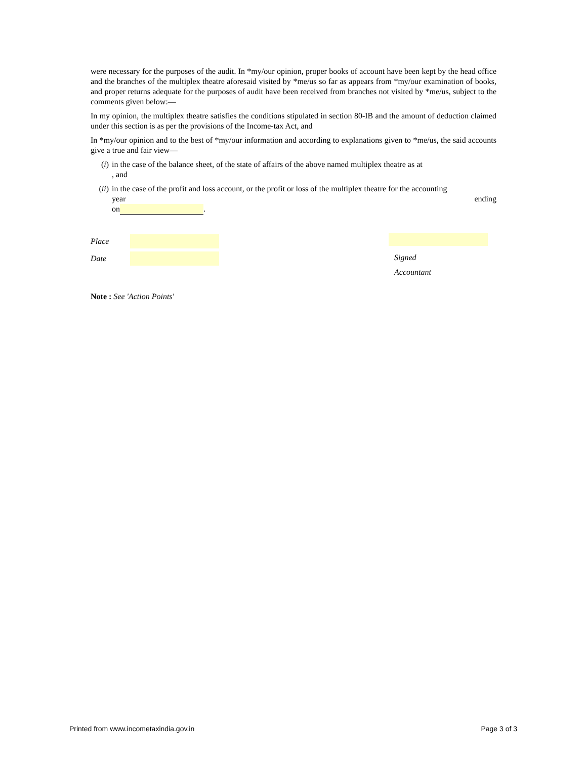were necessary for the purposes of the audit. In *my/our opinion, proper books of account have been kept by the head office and the branches of the multiplex theatre aforesaid visited by *me/us so far as appears from *my/our examination of books, and proper returns adequate for the purposes of audit have been received from branches not visited by *me/us, subject to the comments given below:—
In my opinion, the multiplex theatre satisfies the conditions stipulated in section 80-IB and the amount of deduction claimed under this section is as per the provisions of the Income-tax Act, and
In *my/our opinion and to the best of *my/our information and according to explanations given to *me/us, the said accounts give a true and fair view—
(i) in the case of the balance sheet, of the state of affairs of the above named multiplex theatre as at
, and
(ii) in the case of the profit and loss account, or the profit or loss of the multiplex theatre for the accounting
year ending
on .
Place
Date
Signed
Accountant
Note : See 'Action Points'
Printed from www.incometaxindia.gov.in Page 3 of 3